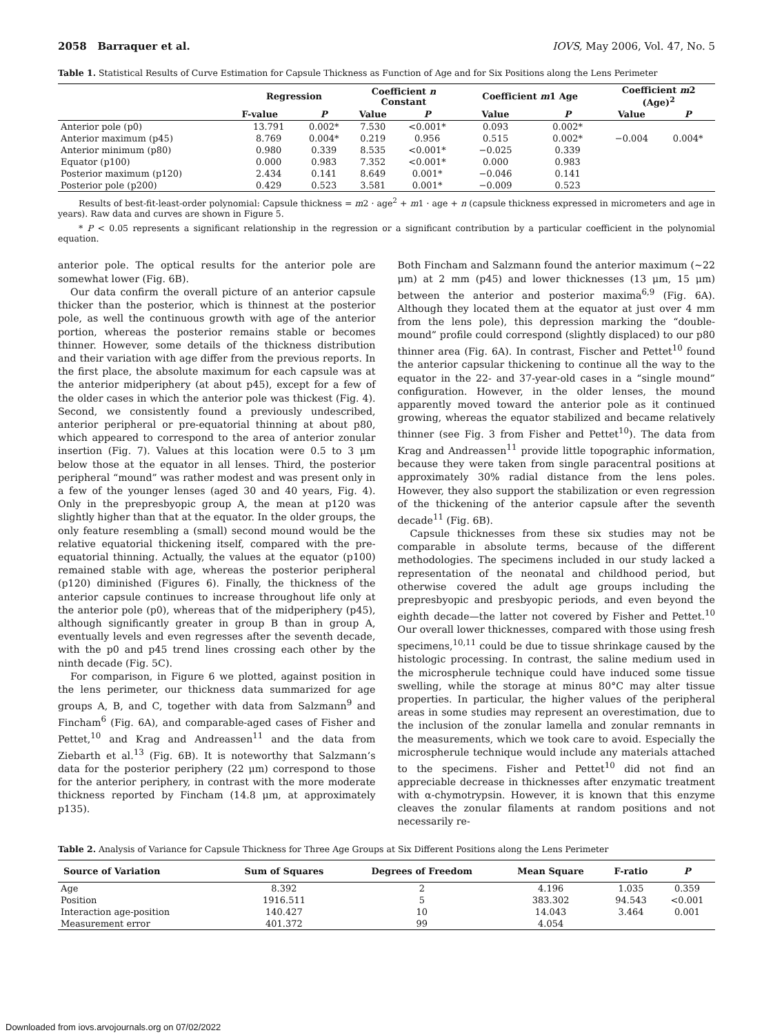2058 Barraquer et al. IOVS, May 2006, Vol. 47, No. 5
Table 1. Statistical Results of Curve Estimation for Capsule Thickness as Function of Age and for Six Positions along the Lens Perimeter
| | Regression | | Coefficient n Constant | | Coefficient m 1 Age | | Coefficient m 2 (Age)<sup>2</sup> | |
| --- | --- | --- | --- | --- | --- | --- | --- | --- |
| | F-value | P | Value | P | Value | P | Value | P |
| Anterior pole (p0) | 13.791 | 0.002* | 7.530 | <0.001* | 0.093 | 0.002* | | |
| Anterior maximum (p45) | 8.769 | 0.004* | 0.219 | 0.956 | 0.515 | 0.002* | −0.004 | 0.004* |
| Anterior minimum (p80) | 0.980 | 0.339 | 8.535 | <0.001* | −0.025 | 0.339 | | |
| Equator (p100) | 0.000 | 0.983 | 7.352 | <0.001* | 0.000 | 0.983 | | |
| Posterior maximum (p120) | 2.434 | 0.141 | 8.649 | 0.001* | −0.046 | 0.141 | | |
| Posterior pole (p200) | 0.429 | 0.523 | 3.581 | 0.001* | −0.009 | 0.523 | | |
Results of best-fit-least-order polynomial: Capsule thickness = m2 · age<sup>2</sup> + m1 · age + n (capsule thickness expressed in micrometers and age in years). Raw data and curves are shown in Figure 5.
* P < 0.05 represents a significant relationship in the regression or a significant contribution by a particular coefficient in the polynomial equation.
anterior pole. The optical results for the anterior pole are somewhat lower (Fig. 6B).
Our data confirm the overall picture of an anterior capsule thicker than the posterior, which is thinnest at the posterior pole, as well the continuous growth with age of the anterior portion, whereas the posterior remains stable or becomes thinner. However, some details of the thickness distribution and their variation with age differ from the previous reports. In the first place, the absolute maximum for each capsule was at the anterior midperiphery (at about p45), except for a few of the older cases in which the anterior pole was thickest (Fig. 4). Second, we consistently found a previously undescribed, anterior peripheral or pre-equatorial thinning at about p80, which appeared to correspond to the area of anterior zonular insertion (Fig. 7). Values at this location were 0.5 to 3 μm below those at the equator in all lenses. Third, the posterior peripheral “mound” was rather modest and was present only in a few of the younger lenses (aged 30 and 40 years, Fig. 4). Only in the prepresbyopic group A, the mean at p120 was slightly higher than that at the equator. In the older groups, the only feature resembling a (small) second mound would be the relative equatorial thickening itself, compared with the pre-equatorial thinning. Actually, the values at the equator (p100) remained stable with age, whereas the posterior peripheral (p120) diminished (Figures 6). Finally, the thickness of the anterior capsule continues to increase throughout life only at the anterior pole (p0), whereas that of the midperiphery (p45), although significantly greater in group B than in group A, eventually levels and even regresses after the seventh decade, with the p0 and p45 trend lines crossing each other by the ninth decade (Fig. 5C).
For comparison, in Figure 6 we plotted, against position in the lens perimeter, our thickness data summarized for age groups A, B, and C, together with data from Salzmann<sup>9</sup> and Fincham<sup>6</sup> (Fig. 6A), and comparable-aged cases of Fisher and Pettet,<sup>10</sup> and Krag and Andreassen<sup>11</sup> and the data from Ziebarth et al.<sup>13</sup> (Fig. 6B). It is noteworthy that Salzmann’s data for the posterior periphery (22 μm) correspond to those for the anterior periphery, in contrast with the more moderate thickness reported by Fincham (14.8 μm, at approximately p135).
Both Fincham and Salzmann found the anterior maximum (~22 μm) at 2 mm (p45) and lower thicknesses (13 μm, 15 μm) between the anterior and posterior maxima<sup>6,9</sup> (Fig. 6A). Although they located them at the equator at just over 4 mm from the lens pole), this depression marking the “double-mound” profile could correspond (slightly displaced) to our p80 thinner area (Fig. 6A). In contrast, Fischer and Pettet<sup>10</sup> found the anterior capsular thickening to continue all the way to the equator in the 22- and 37-year-old cases in a “single mound” configuration. However, in the older lenses, the mound apparently moved toward the anterior pole as it continued growing, whereas the equator stabilized and became relatively thinner (see Fig. 3 from Fisher and Pettet<sup>10</sup>). The data from Krag and Andreassen<sup>11</sup> provide little topographic information, because they were taken from single paracentral positions at approximately 30% radial distance from the lens poles. However, they also support the stabilization or even regression of the thickening of the anterior capsule after the seventh decade<sup>11</sup> (Fig. 6B).
Capsule thicknesses from these six studies may not be comparable in absolute terms, because of the different methodologies. The specimens included in our study lacked a representation of the neonatal and childhood period, but otherwise covered the adult age groups including the prepresbyopic and presbyopic periods, and even beyond the eighth decade—the latter not covered by Fisher and Pettet.<sup>10</sup> Our overall lower thicknesses, compared with those using fresh specimens,<sup>10,11</sup> could be due to tissue shrinkage caused by the histologic processing. In contrast, the saline medium used in the microspherule technique could have induced some tissue swelling, while the storage at minus 80°C may alter tissue properties. In particular, the higher values of the peripheral areas in some studies may represent an overestimation, due to the inclusion of the zonular lamella and zonular remnants in the measurements, which we took care to avoid. Especially the microspherule technique would include any materials attached to the specimens. Fisher and Pettet<sup>10</sup> did not find an appreciable decrease in thicknesses after enzymatic treatment with α-chymotrypsin. However, it is known that this enzyme cleaves the zonular filaments at random positions and not necessarily re-
Table 2. Analysis of Variance for Capsule Thickness for Three Age Groups at Six Different Positions along the Lens Perimeter
| Source of Variation | Sum of Squares | Degrees of Freedom | Mean Square | F-ratio | P |
| --- | --- | --- | --- | --- | --- |
| Age | 8.392 | 2 | 4.196 | 1.035 | 0.359 |
| Position | 1916.511 | 5 | 383.302 | 94.543 | <0.001 |
| Interaction age-position | 140.427 | 10 | 14.043 | 3.464 | 0.001 |
| Measurement error | 401.372 | 99 | 4.054 | | |
Downloaded from iovs.arvojournals.org on 07/02/2022